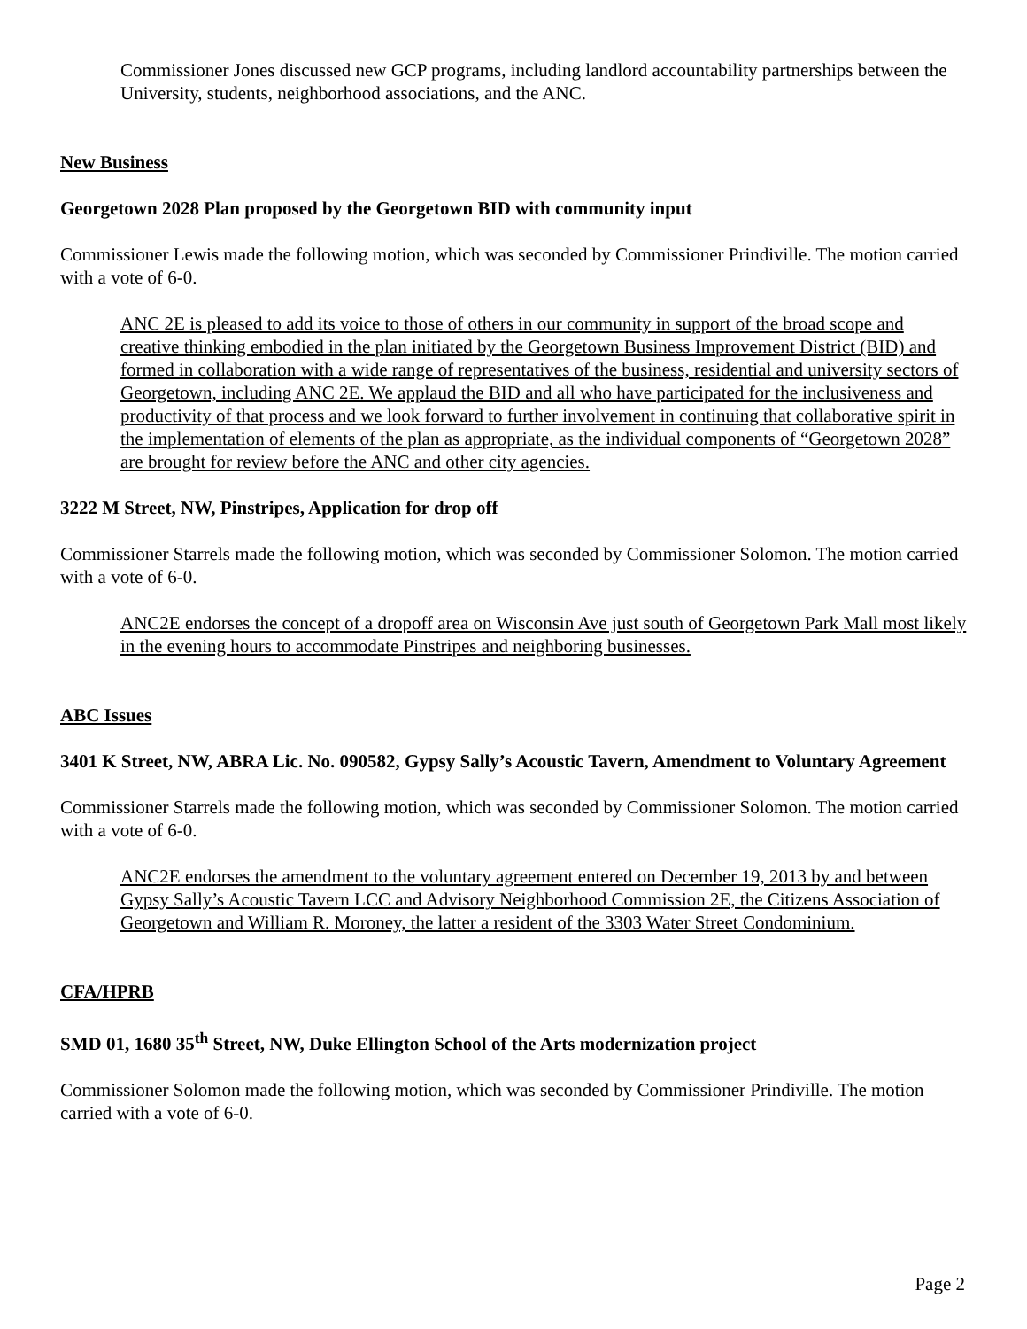Commissioner Jones discussed new GCP programs, including landlord accountability partnerships between the University, students, neighborhood associations, and the ANC.
New Business
Georgetown 2028 Plan proposed by the Georgetown BID with community input
Commissioner Lewis made the following motion, which was seconded by Commissioner Prindiville. The motion carried with a vote of 6-0.
ANC 2E is pleased to add its voice to those of others in our community in support of the broad scope and creative thinking embodied in the plan initiated by the Georgetown Business Improvement District (BID) and formed in collaboration with a wide range of representatives of the business, residential and university sectors of Georgetown, including ANC 2E. We applaud the BID and all who have participated for the inclusiveness and productivity of that process and we look forward to further involvement in continuing that collaborative spirit in the implementation of elements of the plan as appropriate, as the individual components of “Georgetown 2028” are brought for review before the ANC and other city agencies.
3222 M Street, NW, Pinstripes, Application for drop off
Commissioner Starrels made the following motion, which was seconded by Commissioner Solomon. The motion carried with a vote of 6-0.
ANC2E endorses the concept of a dropoff area on Wisconsin Ave just south of Georgetown Park Mall most likely in the evening hours to accommodate Pinstripes and neighboring businesses.
ABC Issues
3401 K Street, NW, ABRA Lic. No. 090582, Gypsy Sally’s Acoustic Tavern, Amendment to Voluntary Agreement
Commissioner Starrels made the following motion, which was seconded by Commissioner Solomon. The motion carried with a vote of 6-0.
ANC2E endorses the amendment to the voluntary agreement entered on December 19, 2013 by and between Gypsy Sally’s Acoustic Tavern LCC and Advisory Neighborhood Commission 2E, the Citizens Association of Georgetown and William R. Moroney, the latter a resident of the 3303 Water Street Condominium.
CFA/HPRB
SMD 01, 1680 35<sup>th</sup> Street, NW, Duke Ellington School of the Arts modernization project
Commissioner Solomon made the following motion, which was seconded by Commissioner Prindiville. The motion carried with a vote of 6-0.
Page 2